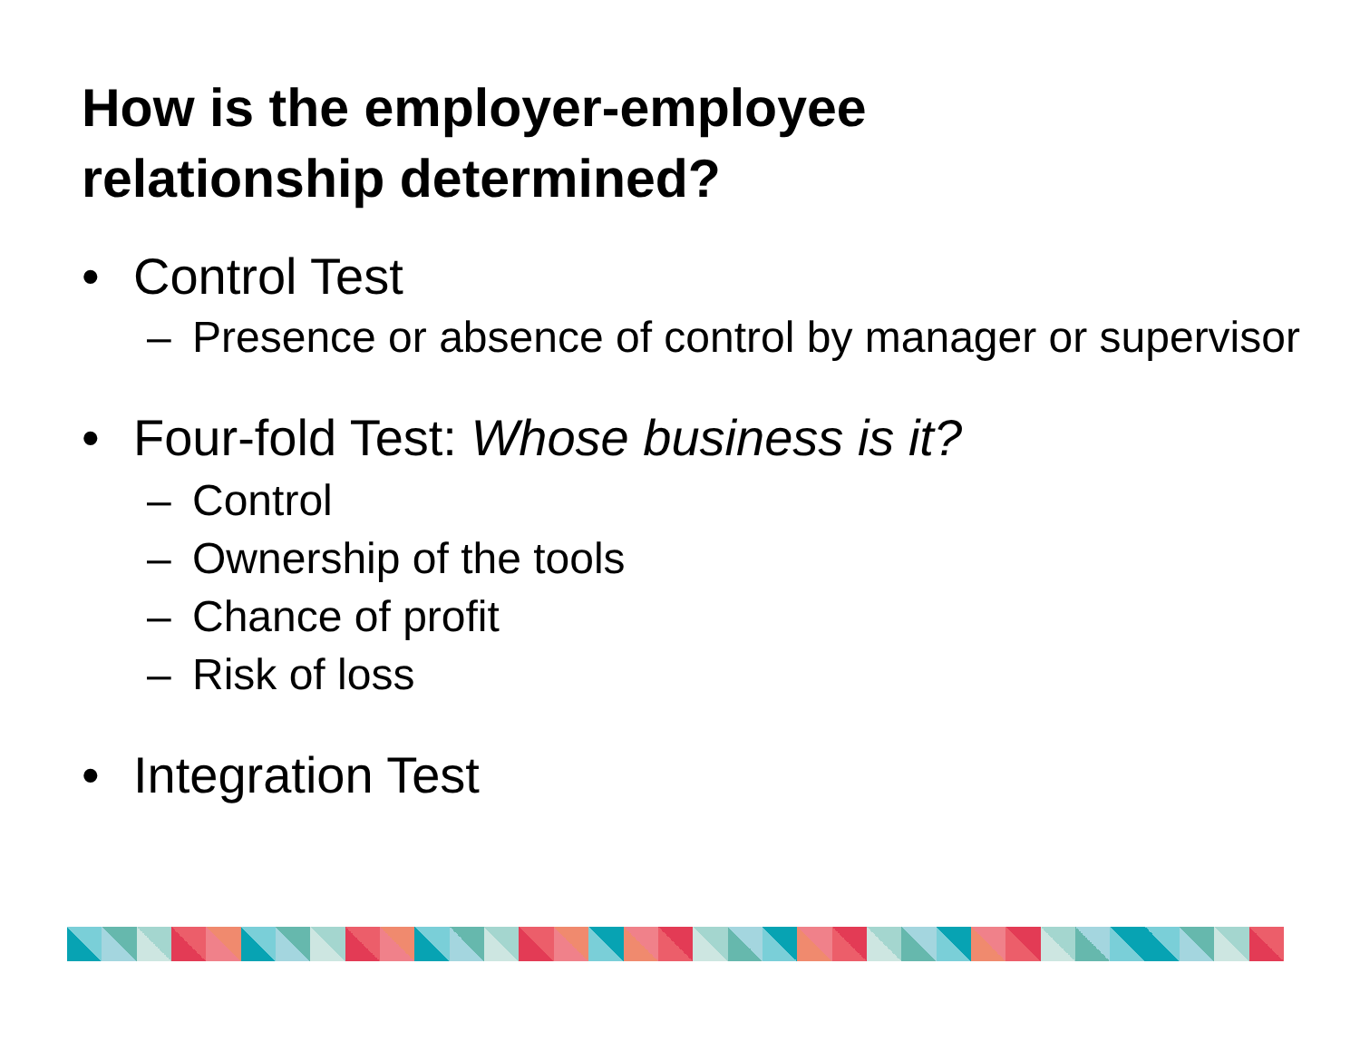How is the employer-employee
relationship determined?
• Control Test
– Presence or absence of control by manager or supervisor
• Four-fold Test: Whose business is it?
– Control
– Ownership of the tools
– Chance of profit
– Risk of loss
• Integration Test